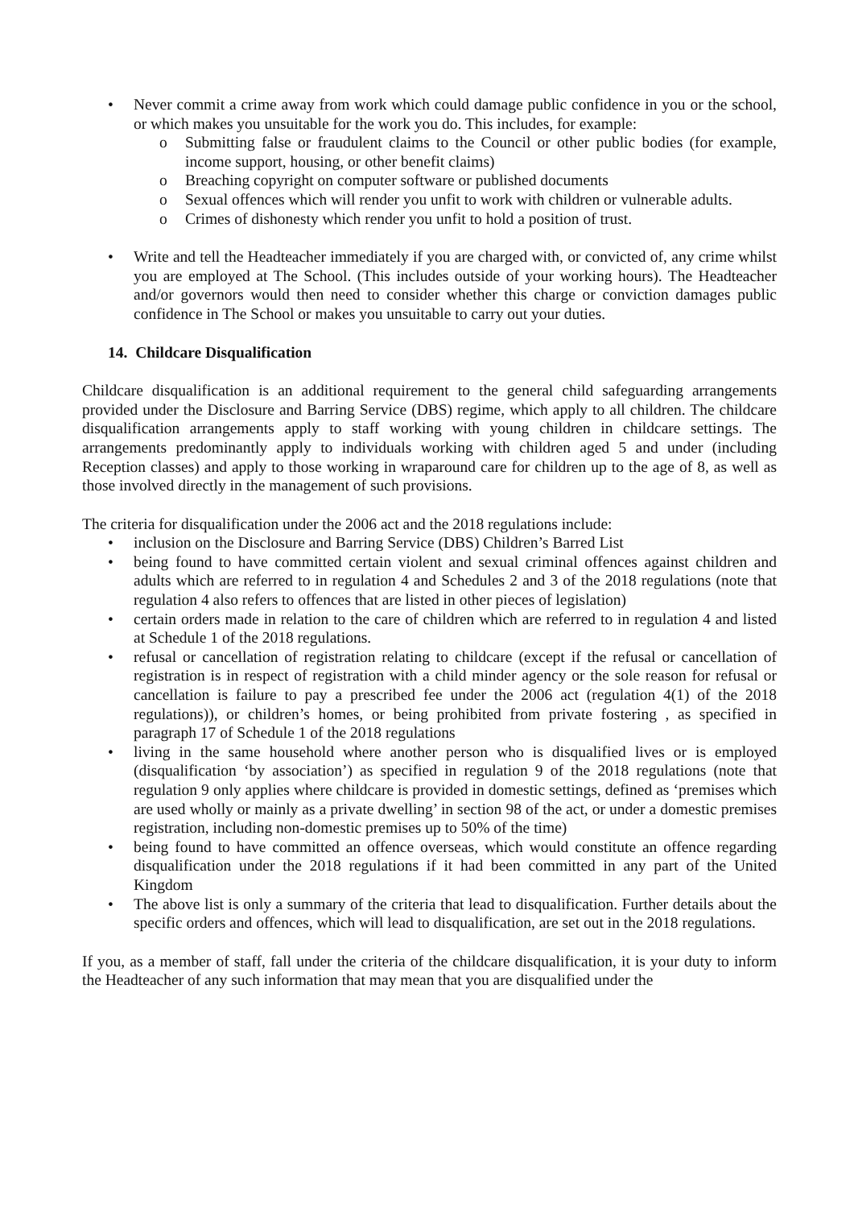• Never commit a crime away from work which could damage public confidence in you or the school, or which makes you unsuitable for the work you do. This includes, for example:
o Submitting false or fraudulent claims to the Council or other public bodies (for example, income support, housing, or other benefit claims)
o Breaching copyright on computer software or published documents
o Sexual offences which will render you unfit to work with children or vulnerable adults.
o Crimes of dishonesty which render you unfit to hold a position of trust.
• Write and tell the Headteacher immediately if you are charged with, or convicted of, any crime whilst you are employed at The School. (This includes outside of your working hours). The Headteacher and/or governors would then need to consider whether this charge or conviction damages public confidence in The School or makes you unsuitable to carry out your duties.
14. Childcare Disqualification
Childcare disqualification is an additional requirement to the general child safeguarding arrangements provided under the Disclosure and Barring Service (DBS) regime, which apply to all children. The childcare disqualification arrangements apply to staff working with young children in childcare settings. The arrangements predominantly apply to individuals working with children aged 5 and under (including Reception classes) and apply to those working in wraparound care for children up to the age of 8, as well as those involved directly in the management of such provisions.
The criteria for disqualification under the 2006 act and the 2018 regulations include:
• inclusion on the Disclosure and Barring Service (DBS) Children’s Barred List
• being found to have committed certain violent and sexual criminal offences against children and adults which are referred to in regulation 4 and Schedules 2 and 3 of the 2018 regulations (note that regulation 4 also refers to offences that are listed in other pieces of legislation)
• certain orders made in relation to the care of children which are referred to in regulation 4 and listed at Schedule 1 of the 2018 regulations.
• refusal or cancellation of registration relating to childcare (except if the refusal or cancellation of registration is in respect of registration with a child minder agency or the sole reason for refusal or cancellation is failure to pay a prescribed fee under the 2006 act (regulation 4(1) of the 2018 regulations)), or children’s homes, or being prohibited from private fostering , as specified in paragraph 17 of Schedule 1 of the 2018 regulations
• living in the same household where another person who is disqualified lives or is employed (disqualification ‘by association’) as specified in regulation 9 of the 2018 regulations (note that regulation 9 only applies where childcare is provided in domestic settings, defined as ‘premises which are used wholly or mainly as a private dwelling’ in section 98 of the act, or under a domestic premises registration, including non-domestic premises up to 50% of the time)
• being found to have committed an offence overseas, which would constitute an offence regarding disqualification under the 2018 regulations if it had been committed in any part of the United Kingdom
• The above list is only a summary of the criteria that lead to disqualification. Further details about the specific orders and offences, which will lead to disqualification, are set out in the 2018 regulations.
If you, as a member of staff, fall under the criteria of the childcare disqualification, it is your duty to inform the Headteacher of any such information that may mean that you are disqualified under the